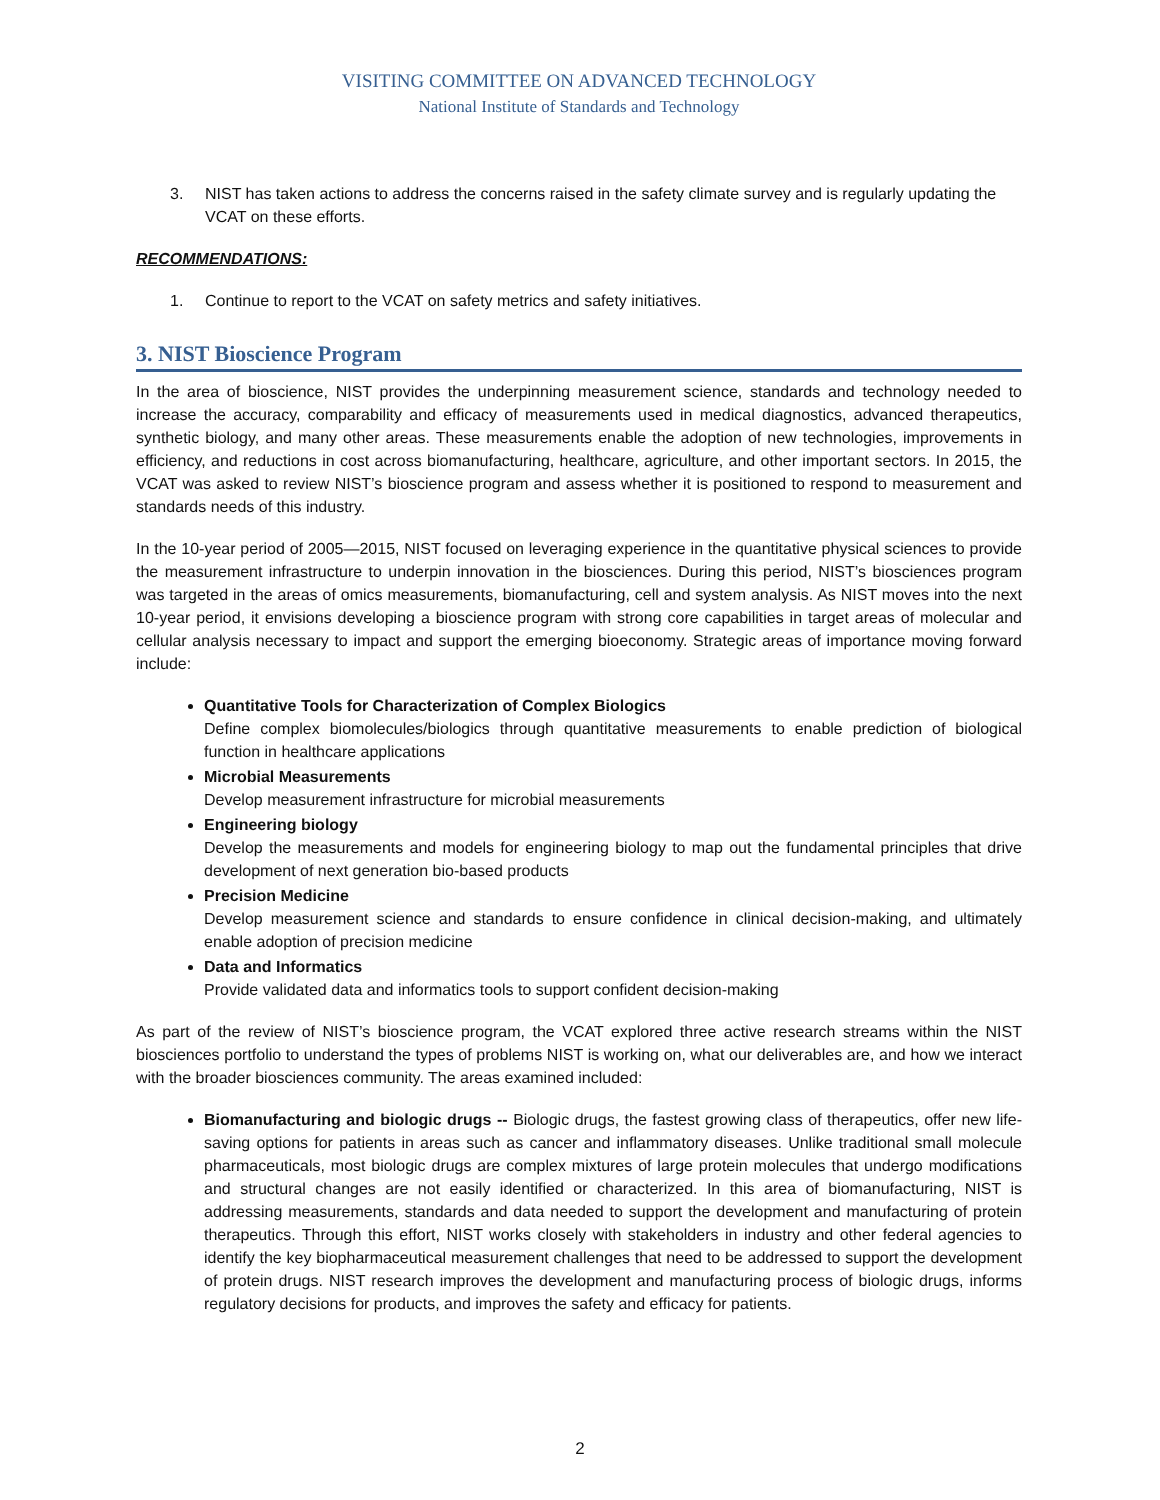VISITING COMMITTEE ON ADVANCED TECHNOLOGY
National Institute of Standards and Technology
3. NIST has taken actions to address the concerns raised in the safety climate survey and is regularly updating the VCAT on these efforts.
RECOMMENDATIONS:
1. Continue to report to the VCAT on safety metrics and safety initiatives.
3. NIST Bioscience Program
In the area of bioscience, NIST provides the underpinning measurement science, standards and technology needed to increase the accuracy, comparability and efficacy of measurements used in medical diagnostics, advanced therapeutics, synthetic biology, and many other areas. These measurements enable the adoption of new technologies, improvements in efficiency, and reductions in cost across biomanufacturing, healthcare, agriculture, and other important sectors. In 2015, the VCAT was asked to review NIST’s bioscience program and assess whether it is positioned to respond to measurement and standards needs of this industry.
In the 10-year period of 2005—2015, NIST focused on leveraging experience in the quantitative physical sciences to provide the measurement infrastructure to underpin innovation in the biosciences. During this period, NIST’s biosciences program was targeted in the areas of omics measurements, biomanufacturing, cell and system analysis. As NIST moves into the next 10-year period, it envisions developing a bioscience program with strong core capabilities in target areas of molecular and cellular analysis necessary to impact and support the emerging bioeconomy. Strategic areas of importance moving forward include:
Quantitative Tools for Characterization of Complex Biologics
Define complex biomolecules/biologics through quantitative measurements to enable prediction of biological function in healthcare applications
Microbial Measurements
Develop measurement infrastructure for microbial measurements
Engineering biology
Develop the measurements and models for engineering biology to map out the fundamental principles that drive development of next generation bio-based products
Precision Medicine
Develop measurement science and standards to ensure confidence in clinical decision-making, and ultimately enable adoption of precision medicine
Data and Informatics
Provide validated data and informatics tools to support confident decision-making
As part of the review of NIST’s bioscience program, the VCAT explored three active research streams within the NIST biosciences portfolio to understand the types of problems NIST is working on, what our deliverables are, and how we interact with the broader biosciences community. The areas examined included:
Biomanufacturing and biologic drugs -- Biologic drugs, the fastest growing class of therapeutics, offer new life-saving options for patients in areas such as cancer and inflammatory diseases. Unlike traditional small molecule pharmaceuticals, most biologic drugs are complex mixtures of large protein molecules that undergo modifications and structural changes are not easily identified or characterized. In this area of biomanufacturing, NIST is addressing measurements, standards and data needed to support the development and manufacturing of protein therapeutics. Through this effort, NIST works closely with stakeholders in industry and other federal agencies to identify the key biopharmaceutical measurement challenges that need to be addressed to support the development of protein drugs. NIST research improves the development and manufacturing process of biologic drugs, informs regulatory decisions for products, and improves the safety and efficacy for patients.
2